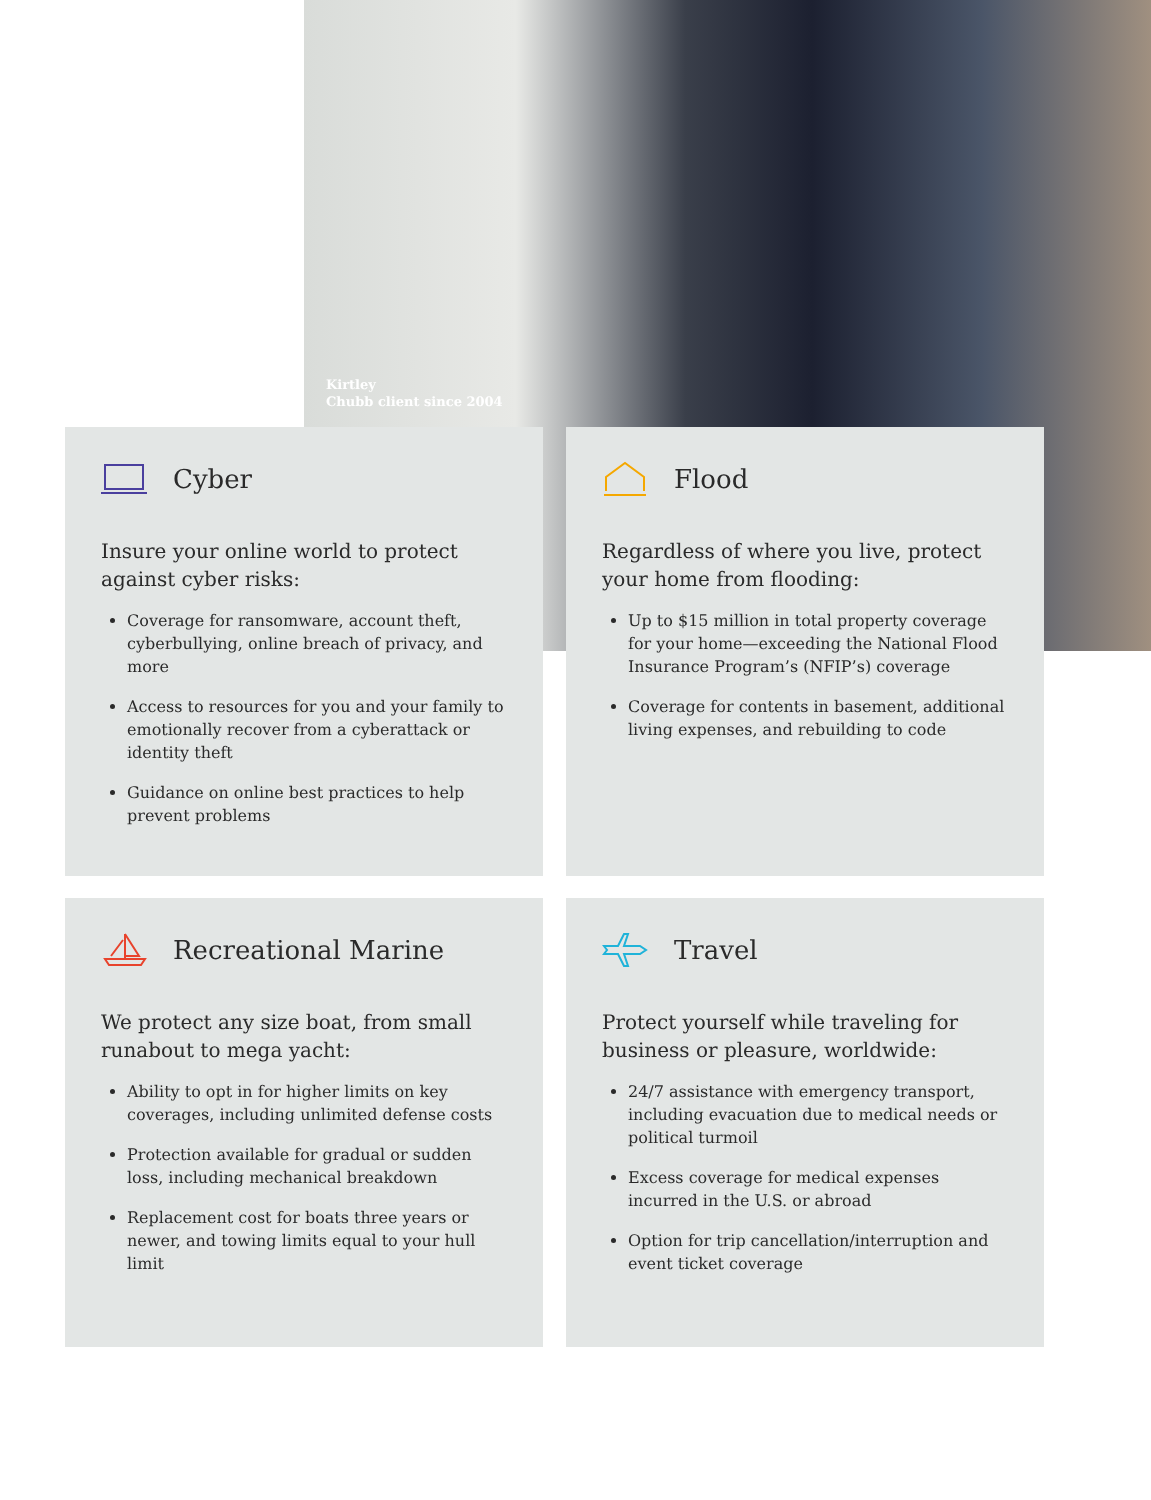Kirtley
Chubb client since 2004
Cyber
Insure your online world to protect against cyber risks:
Coverage for ransomware, account theft, cyberbullying, online breach of privacy, and more
Access to resources for you and your family to emotionally recover from a cyberattack or identity theft
Guidance on online best practices to help prevent problems
Flood
Regardless of where you live, protect your home from flooding:
Up to $15 million in total property coverage for your home—exceeding the National Flood Insurance Program’s (NFIP’s) coverage
Coverage for contents in basement, additional living expenses, and rebuilding to code
Recreational Marine
We protect any size boat, from small runabout to mega yacht:
Ability to opt in for higher limits on key coverages, including unlimited defense costs
Protection available for gradual or sudden loss, including mechanical breakdown
Replacement cost for boats three years or newer, and towing limits equal to your hull limit
Travel
Protect yourself while traveling for business or pleasure, worldwide:
24/7 assistance with emergency transport, including evacuation due to medical needs or political turmoil
Excess coverage for medical expenses incurred in the U.S. or abroad
Option for trip cancellation/interruption and event ticket coverage